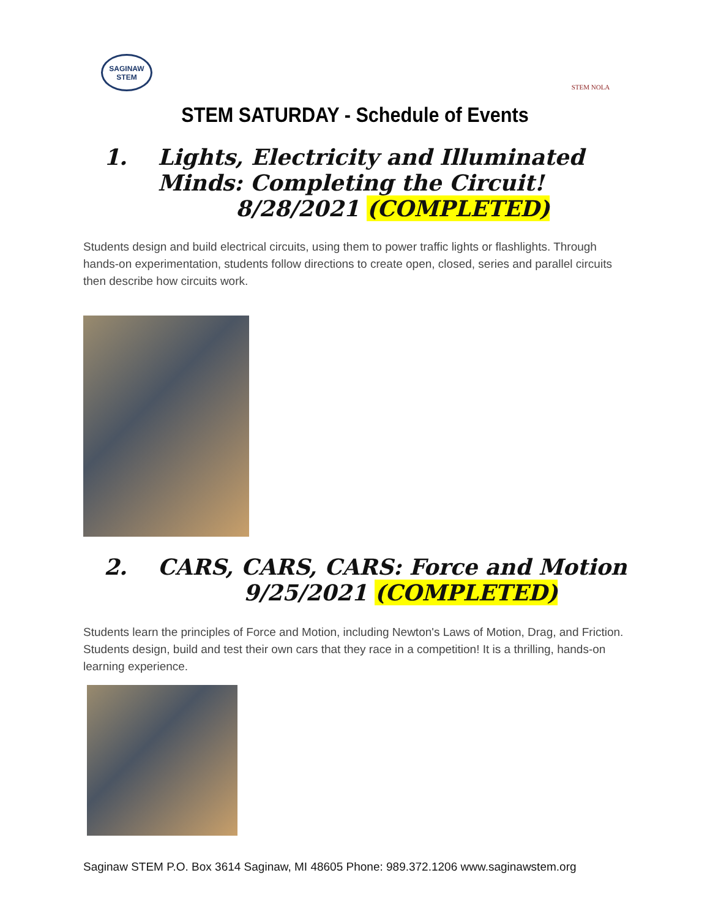SAGINAW STEM
STEM NOLA
STEM SATURDAY - Schedule of Events
1. Lights, Electricity and Illuminated
Minds: Completing the Circuit!
8/28/2021 (COMPLETED)
Students design and build electrical circuits, using them to power traffic lights or flashlights. Through hands-on experimentation, students follow directions to create open, closed, series and parallel circuits then describe how circuits work.
2. CARS, CARS, CARS: Force and Motion
9/25/2021 (COMPLETED)
Students learn the principles of Force and Motion, including Newton's Laws of Motion, Drag, and Friction. Students design, build and test their own cars that they race in a competition! It is a thrilling, hands-on learning experience.
Saginaw STEM P.O. Box 3614 Saginaw, MI 48605 Phone: 989.372.1206 www.saginawstem.org